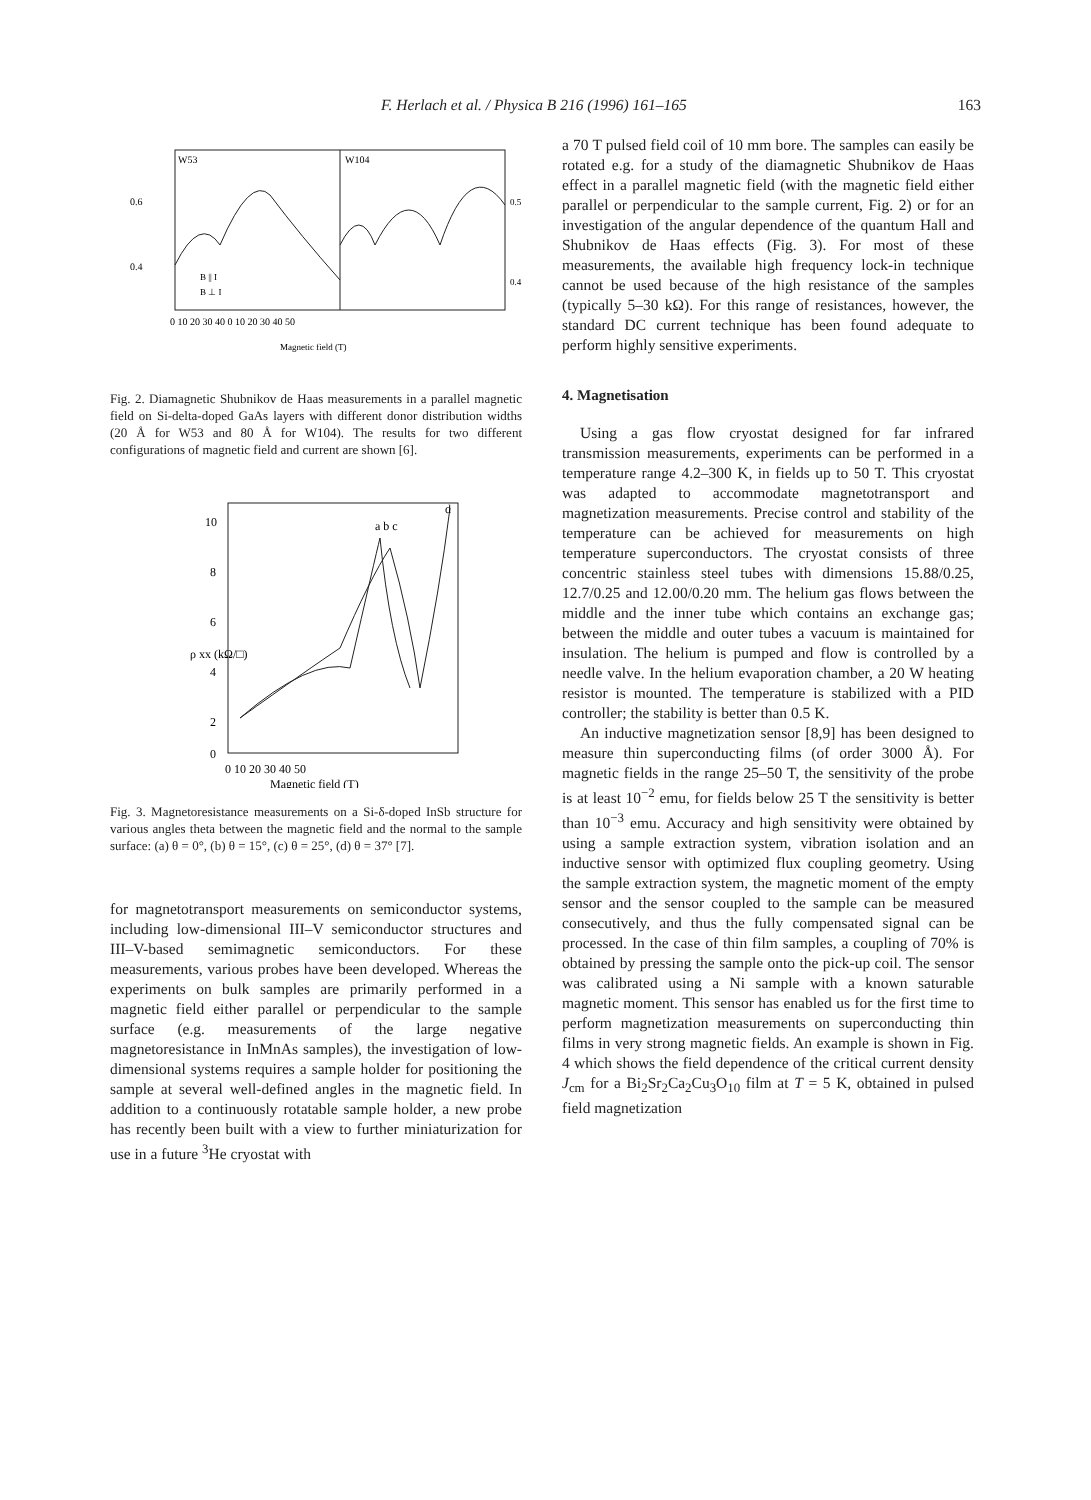F. Herlach et al. / Physica B 216 (1996) 161–165 163
W53
W104
0 10 20 30 40 0 10 20 30 40 50
Magnetic field (T)
0.6
0.4
0.5
0.4
B || I
B ⊥ I
Fig. 2. Diamagnetic Shubnikov de Haas measurements in a parallel magnetic field on Si-delta-doped GaAs layers with different donor distribution widths (20 Å for W53 and 80 Å for W104). The results for two different configurations of magnetic field and current are shown [6].
10
8
6
4
2
0
a b c
d
0 10 20 30 40 50
Magnetic field (T)
ρ xx (kΩ/□)
Fig. 3. Magnetoresistance measurements on a Si-δ-doped InSb structure for various angles theta between the magnetic field and the normal to the sample surface: (a) θ = 0°, (b) θ = 15°, (c) θ = 25°, (d) θ = 37° [7].
for magnetotransport measurements on semiconductor systems, including low-dimensional III–V semiconductor structures and III–V-based semimagnetic semiconductors. For these measurements, various probes have been developed. Whereas the experiments on bulk samples are primarily performed in a magnetic field either parallel or perpendicular to the sample surface (e.g. measurements of the large negative magnetoresistance in InMnAs samples), the investigation of low-dimensional systems requires a sample holder for positioning the sample at several well-defined angles in the magnetic field. In addition to a continuously rotatable sample holder, a new probe has recently been built with a view to further miniaturization for use in a future <sup>3</sup>He cryostat with
a 70 T pulsed field coil of 10 mm bore. The samples can easily be rotated e.g. for a study of the diamagnetic Shubnikov de Haas effect in a parallel magnetic field (with the magnetic field either parallel or perpendicular to the sample current, Fig. 2) or for an investigation of the angular dependence of the quantum Hall and Shubnikov de Haas effects (Fig. 3). For most of these measurements, the available high frequency lock-in technique cannot be used because of the high resistance of the samples (typically 5–30 kΩ). For this range of resistances, however, the standard DC current technique has been found adequate to perform highly sensitive experiments.
4. Magnetisation
Using a gas flow cryostat designed for far infrared transmission measurements, experiments can be performed in a temperature range 4.2–300 K, in fields up to 50 T. This cryostat was adapted to accommodate magnetotransport and magnetization measurements. Precise control and stability of the temperature can be achieved for measurements on high temperature superconductors. The cryostat consists of three concentric stainless steel tubes with dimensions 15.88/0.25, 12.7/0.25 and 12.00/0.20 mm. The helium gas flows between the middle and the inner tube which contains an exchange gas; between the middle and outer tubes a vacuum is maintained for insulation. The helium is pumped and flow is controlled by a needle valve. In the helium evaporation chamber, a 20 W heating resistor is mounted. The temperature is stabilized with a PID controller; the stability is better than 0.5 K.
An inductive magnetization sensor [8,9] has been designed to measure thin superconducting films (of order 3000 Å). For magnetic fields in the range 25–50 T, the sensitivity of the probe is at least 10<sup>−2</sup> emu, for fields below 25 T the sensitivity is better than 10<sup>−3</sup> emu. Accuracy and high sensitivity were obtained by using a sample extraction system, vibration isolation and an inductive sensor with optimized flux coupling geometry. Using the sample extraction system, the magnetic moment of the empty sensor and the sensor coupled to the sample can be measured consecutively, and thus the fully compensated signal can be processed. In the case of thin film samples, a coupling of 70% is obtained by pressing the sample onto the pick-up coil. The sensor was calibrated using a Ni sample with a known saturable magnetic moment. This sensor has enabled us for the first time to perform magnetization measurements on superconducting thin films in very strong magnetic fields. An example is shown in Fig. 4 which shows the field dependence of the critical current density J<sub>cm</sub> for a Bi<sub>2</sub>Sr<sub>2</sub>Ca<sub>2</sub>Cu<sub>3</sub>O<sub>10</sub> film at T = 5 K, obtained in pulsed field magnetization